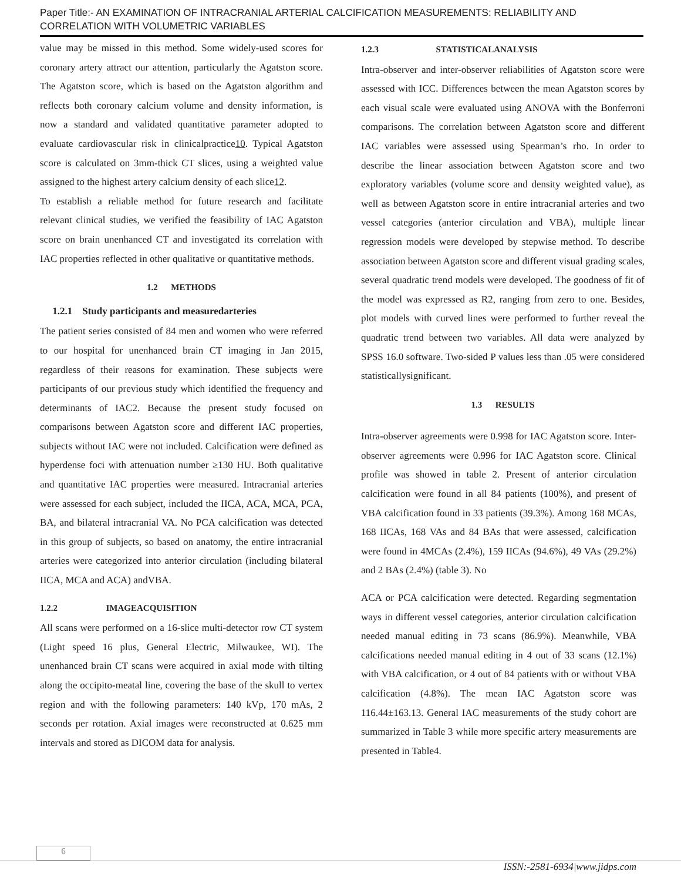Paper Title:- AN EXAMINATION OF INTRACRANIAL ARTERIAL CALCIFICATION MEASUREMENTS: RELIABILITY AND CORRELATION WITH VOLUMETRIC VARIABLES
value may be missed in this method. Some widely-used scores for coronary artery attract our attention, particularly the Agatston score. The Agatston score, which is based on the Agatston algorithm and reflects both coronary calcium volume and density information, is now a standard and validated quantitative parameter adopted to evaluate cardiovascular risk in clinicalpractice10. Typical Agatston score is calculated on 3mm-thick CT slices, using a weighted value assigned to the highest artery calcium density of each slice12.
To establish a reliable method for future research and facilitate relevant clinical studies, we verified the feasibility of IAC Agatston score on brain unenhanced CT and investigated its correlation with IAC properties reflected in other qualitative or quantitative methods.
1.2 METHODS
1.2.1 Study participants and measuredarteries
The patient series consisted of 84 men and women who were referred to our hospital for unenhanced brain CT imaging in Jan 2015, regardless of their reasons for examination. These subjects were participants of our previous study which identified the frequency and determinants of IAC2. Because the present study focused on comparisons between Agatston score and different IAC properties, subjects without IAC were not included. Calcification were defined as hyperdense foci with attenuation number ≥130 HU. Both qualitative and quantitative IAC properties were measured. Intracranial arteries were assessed for each subject, included the IICA, ACA, MCA, PCA, BA, and bilateral intracranial VA. No PCA calcification was detected in this group of subjects, so based on anatomy, the entire intracranial arteries were categorized into anterior circulation (including bilateral IICA, MCA and ACA) andVBA.
1.2.2 IMAGEACQUISITION
All scans were performed on a 16-slice multi-detector row CT system (Light speed 16 plus, General Electric, Milwaukee, WI). The unenhanced brain CT scans were acquired in axial mode with tilting along the occipito-meatal line, covering the base of the skull to vertex region and with the following parameters: 140 kVp, 170 mAs, 2 seconds per rotation. Axial images were reconstructed at 0.625 mm intervals and stored as DICOM data for analysis.
1.2.3 STATISTICALANALYSIS
Intra-observer and inter-observer reliabilities of Agatston score were assessed with ICC. Differences between the mean Agatston scores by each visual scale were evaluated using ANOVA with the Bonferroni comparisons. The correlation between Agatston score and different IAC variables were assessed using Spearman’s rho. In order to describe the linear association between Agatston score and two exploratory variables (volume score and density weighted value), as well as between Agatston score in entire intracranial arteries and two vessel categories (anterior circulation and VBA), multiple linear regression models were developed by stepwise method. To describe association between Agatston score and different visual grading scales, several quadratic trend models were developed. The goodness of fit of the model was expressed as R2, ranging from zero to one. Besides, plot models with curved lines were performed to further reveal the quadratic trend between two variables. All data were analyzed by SPSS 16.0 software. Two-sided P values less than .05 were considered statisticallysignificant.
1.3 RESULTS
Intra-observer agreements were 0.998 for IAC Agatston score. Inter-observer agreements were 0.996 for IAC Agatston score. Clinical profile was showed in table 2. Present of anterior circulation calcification were found in all 84 patients (100%), and present of VBA calcification found in 33 patients (39.3%). Among 168 MCAs, 168 IICAs, 168 VAs and 84 BAs that were assessed, calcification were found in 4MCAs (2.4%), 159 IICAs (94.6%), 49 VAs (29.2%) and 2 BAs (2.4%) (table 3). No
ACA or PCA calcification were detected. Regarding segmentation ways in different vessel categories, anterior circulation calcification needed manual editing in 73 scans (86.9%). Meanwhile, VBA calcifications needed manual editing in 4 out of 33 scans (12.1%) with VBA calcification, or 4 out of 84 patients with or without VBA calcification (4.8%). The mean IAC Agatston score was 116.44±163.13. General IAC measurements of the study cohort are summarized in Table 3 while more specific artery measurements are presented in Table4.
6
ISSN:-2581-6934|www.jidps.com